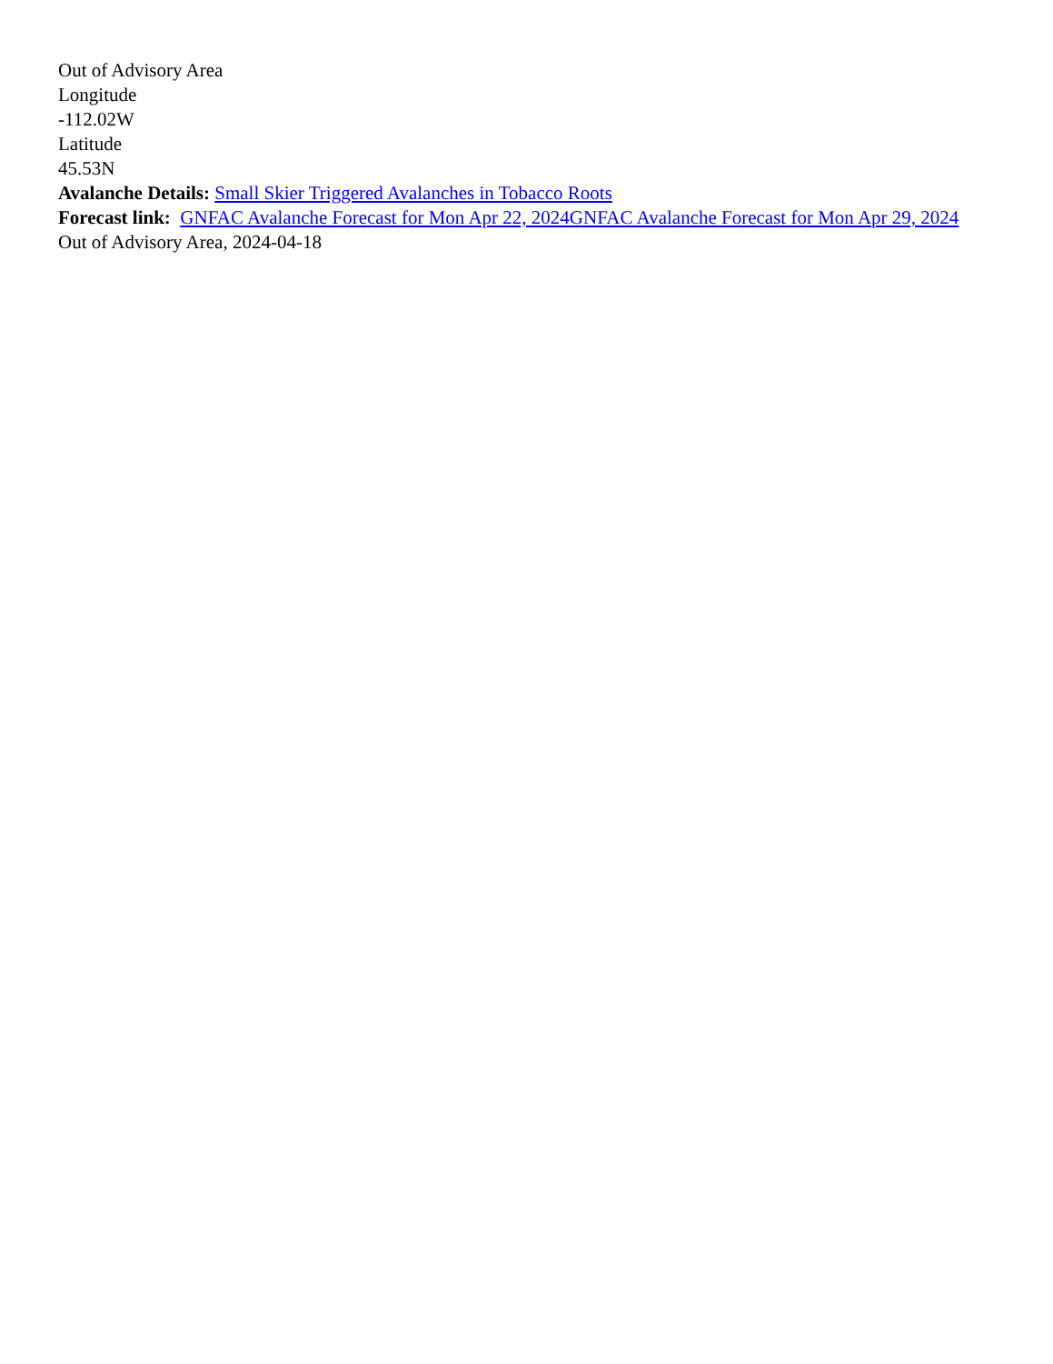Out of Advisory Area
Longitude
-112.02W
Latitude
45.53N
Avalanche Details: Small Skier Triggered Avalanches in Tobacco Roots
Forecast link: GNFAC Avalanche Forecast for Mon Apr 22, 2024 GNFAC Avalanche Forecast for Mon Apr 29, 2024
Out of Advisory Area, 2024-04-18